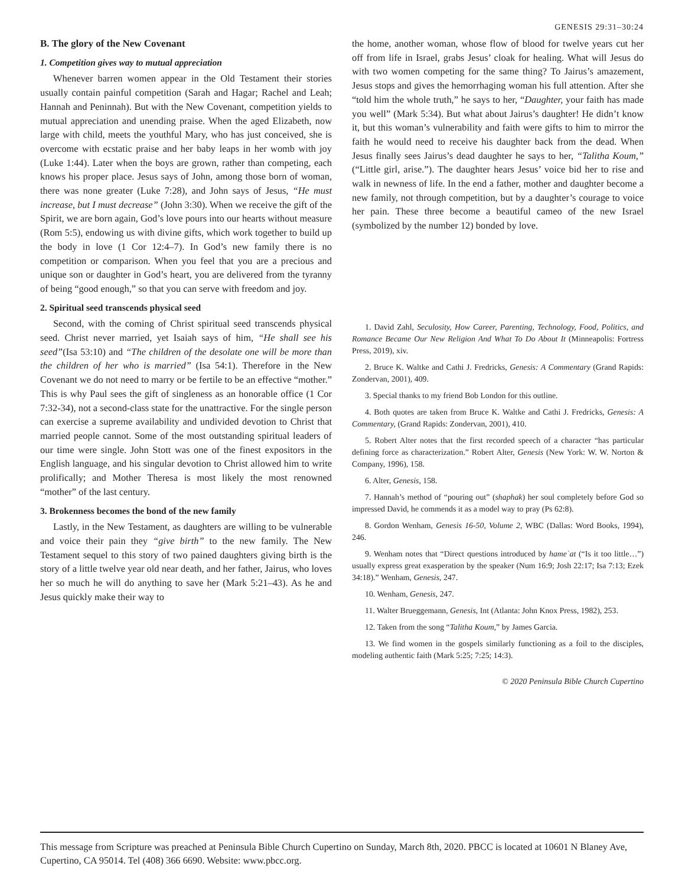GENESIS 29:31–30:24
B. The glory of the New Covenant
1. Competition gives way to mutual appreciation
Whenever barren women appear in the Old Testament their stories usually contain painful competition (Sarah and Hagar; Rachel and Leah; Hannah and Peninnah). But with the New Covenant, competition yields to mutual appreciation and unending praise. When the aged Elizabeth, now large with child, meets the youthful Mary, who has just conceived, she is overcome with ecstatic praise and her baby leaps in her womb with joy (Luke 1:44). Later when the boys are grown, rather than competing, each knows his proper place. Jesus says of John, among those born of woman, there was none greater (Luke 7:28), and John says of Jesus, “He must increase, but I must decrease” (John 3:30). When we receive the gift of the Spirit, we are born again, God’s love pours into our hearts without measure (Rom 5:5), endowing us with divine gifts, which work together to build up the body in love (1 Cor 12:4–7). In God’s new family there is no competition or comparison. When you feel that you are a precious and unique son or daughter in God’s heart, you are delivered from the tyranny of being “good enough,” so that you can serve with freedom and joy.
2. Spiritual seed transcends physical seed
Second, with the coming of Christ spiritual seed transcends physical seed. Christ never married, yet Isaiah says of him, “He shall see his seed”(Isa 53:10) and “The children of the desolate one will be more than the children of her who is married” (Isa 54:1). Therefore in the New Covenant we do not need to marry or be fertile to be an effective “mother.” This is why Paul sees the gift of singleness as an honorable office (1 Cor 7:32-34), not a second-class state for the unattractive. For the single person can exercise a supreme availability and undivided devotion to Christ that married people cannot. Some of the most outstanding spiritual leaders of our time were single. John Stott was one of the finest expositors in the English language, and his singular devotion to Christ allowed him to write prolifically; and Mother Theresa is most likely the most renowned “mother” of the last century.
3. Brokenness becomes the bond of the new family
Lastly, in the New Testament, as daughters are willing to be vulnerable and voice their pain they “give birth” to the new family. The New Testament sequel to this story of two pained daughters giving birth is the story of a little twelve year old near death, and her father, Jairus, who loves her so much he will do anything to save her (Mark 5:21–43). As he and Jesus quickly make their way to
the home, another woman, whose flow of blood for twelve years cut her off from life in Israel, grabs Jesus’ cloak for healing. What will Jesus do with two women competing for the same thing? To Jairus’s amazement, Jesus stops and gives the hemorrhaging woman his full attention. After she “told him the whole truth,” he says to her, “Daughter, your faith has made you well” (Mark 5:34). But what about Jairus’s daughter! He didn’t know it, but this woman’s vulnerability and faith were gifts to him to mirror the faith he would need to receive his daughter back from the dead. When Jesus finally sees Jairus’s dead daughter he says to her, “Talitha Koum,” (“Little girl, arise.”). The daughter hears Jesus’ voice bid her to rise and walk in newness of life. In the end a father, mother and daughter become a new family, not through competition, but by a daughter’s courage to voice her pain. These three become a beautiful cameo of the new Israel (symbolized by the number 12) bonded by love.
1. David Zahl, Seculosity, How Career, Parenting, Technology, Food, Politics, and Romance Became Our New Religion And What To Do About It (Minneapolis: Fortress Press, 2019), xiv.
2. Bruce K. Waltke and Cathi J. Fredricks, Genesis: A Commentary (Grand Rapids: Zondervan, 2001), 409.
3. Special thanks to my friend Bob London for this outline.
4. Both quotes are taken from Bruce K. Waltke and Cathi J. Fredricks, Genesis: A Commentary, (Grand Rapids: Zondervan, 2001), 410.
5. Robert Alter notes that the first recorded speech of a character “has particular defining force as characterization.” Robert Alter, Genesis (New York: W. W. Norton & Company, 1996), 158.
6. Alter, Genesis, 158.
7. Hannah’s method of “pouring out” (shaphak) her soul completely before God so impressed David, he commends it as a model way to pray (Ps 62:8).
8. Gordon Wenham, Genesis 16-50, Volume 2, WBC (Dallas: Word Books, 1994), 246.
9. Wenham notes that “Direct questions introduced by hameʿat (“Is it too little…”) usually express great exasperation by the speaker (Num 16:9; Josh 22:17; Isa 7:13; Ezek 34:18).” Wenham, Genesis, 247.
10. Wenham, Genesis, 247.
11. Walter Brueggemann, Genesis, Int (Atlanta: John Knox Press, 1982), 253.
12. Taken from the song “Talitha Koum,” by James Garcia.
13. We find women in the gospels similarly functioning as a foil to the disciples, modeling authentic faith (Mark 5:25; 7:25; 14:3).
© 2020 Peninsula Bible Church Cupertino
This message from Scripture was preached at Peninsula Bible Church Cupertino on Sunday, March 8th, 2020. PBCC is located at 10601 N Blaney Ave, Cupertino, CA 95014. Tel (408) 366 6690. Website: www.pbcc.org.